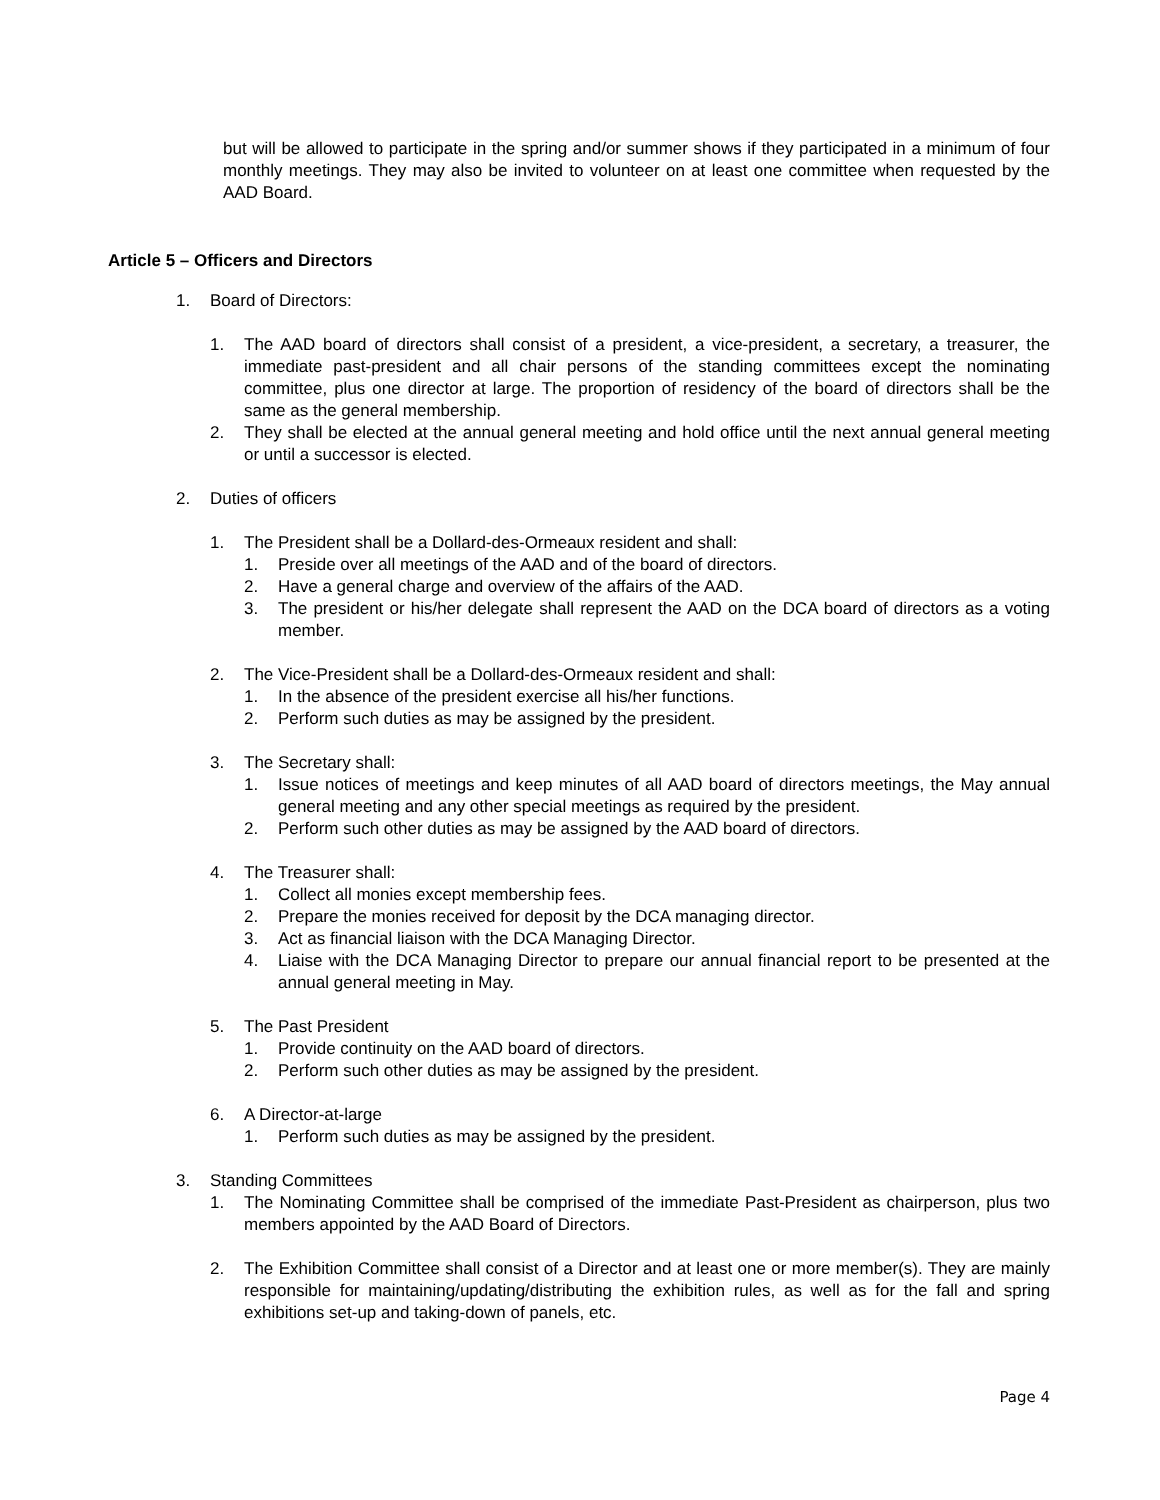but will be allowed to participate in the spring and/or summer shows if they participated in a minimum of four monthly meetings. They may also be invited to volunteer on at least one committee when requested by the AAD Board.
Article 5 – Officers and Directors
1. Board of Directors:
1. The AAD board of directors shall consist of a president, a vice-president, a secretary, a treasurer, the immediate past-president and all chair persons of the standing committees except the nominating committee, plus one director at large. The proportion of residency of the board of directors shall be the same as the general membership.
2. They shall be elected at the annual general meeting and hold office until the next annual general meeting or until a successor is elected.
2. Duties of officers
1. The President shall be a Dollard-des-Ormeaux resident and shall:
1. Preside over all meetings of the AAD and of the board of directors.
2. Have a general charge and overview of the affairs of the AAD.
3. The president or his/her delegate shall represent the AAD on the DCA board of directors as a voting member.
2. The Vice-President shall be a Dollard-des-Ormeaux resident and shall:
1. In the absence of the president exercise all his/her functions.
2. Perform such duties as may be assigned by the president.
3. The Secretary shall:
1. Issue notices of meetings and keep minutes of all AAD board of directors meetings, the May annual general meeting and any other special meetings as required by the president.
2. Perform such other duties as may be assigned by the AAD board of directors.
4. The Treasurer shall:
1. Collect all monies except membership fees.
2. Prepare the monies received for deposit by the DCA managing director.
3. Act as financial liaison with the DCA Managing Director.
4. Liaise with the DCA Managing Director to prepare our annual financial report to be presented at the annual general meeting in May.
5. The Past President
1. Provide continuity on the AAD board of directors.
2. Perform such other duties as may be assigned by the president.
6. A Director-at-large
1. Perform such duties as may be assigned by the president.
3. Standing Committees
1. The Nominating Committee shall be comprised of the immediate Past-President as chairperson, plus two members appointed by the AAD Board of Directors.
2. The Exhibition Committee shall consist of a Director and at least one or more member(s). They are mainly responsible for maintaining/updating/distributing the exhibition rules, as well as for the fall and spring exhibitions set-up and taking-down of panels, etc.
Page 4